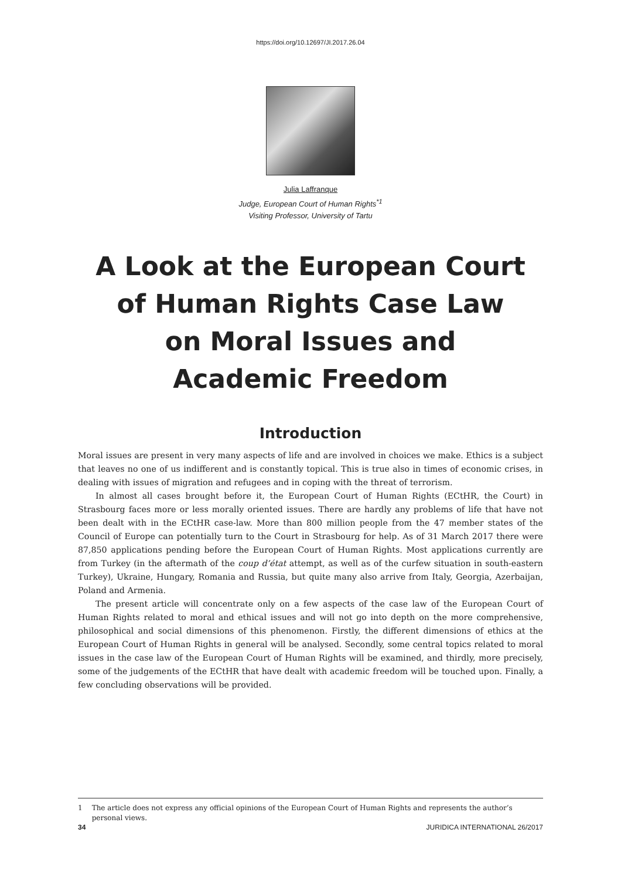https://doi.org/10.12697/JI.2017.26.04
Julia Laffranque
Judge, European Court of Human Rights<sup>*1</sup>
Visiting Professor, University of Tartu
A Look at the European Court
of Human Rights Case Law
on Moral Issues and
Academic Freedom
Introduction
Moral issues are present in very many aspects of life and are involved in choices we make. Ethics is a subject that leaves no one of us indifferent and is constantly topical. This is true also in times of economic crises, in dealing with issues of migration and refugees and in coping with the threat of terrorism.
In almost all cases brought before it, the European Court of Human Rights (ECtHR, the Court) in Strasbourg faces more or less morally oriented issues. There are hardly any problems of life that have not been dealt with in the ECtHR case-law. More than 800 million people from the 47 member states of the Council of Europe can potentially turn to the Court in Strasbourg for help. As of 31 March 2017 there were 87,850 applications pending before the European Court of Human Rights. Most applications currently are from Turkey (in the aftermath of the coup d’état attempt, as well as of the curfew situation in south-eastern Turkey), Ukraine, Hungary, Romania and Russia, but quite many also arrive from Italy, Georgia, Azerbaijan, Poland and Armenia.
The present article will concentrate only on a few aspects of the case law of the European Court of Human Rights related to moral and ethical issues and will not go into depth on the more comprehensive, philosophical and social dimensions of this phenomenon. Firstly, the different dimensions of ethics at the European Court of Human Rights in general will be analysed. Secondly, some central topics related to moral issues in the case law of the European Court of Human Rights will be examined, and thirdly, more precisely, some of the judgements of the ECtHR that have dealt with academic freedom will be touched upon. Finally, a few concluding observations will be provided.
1 The article does not express any official opinions of the European Court of Human Rights and represents the author’s personal views.
34 JURIDICA INTERNATIONAL 26/2017